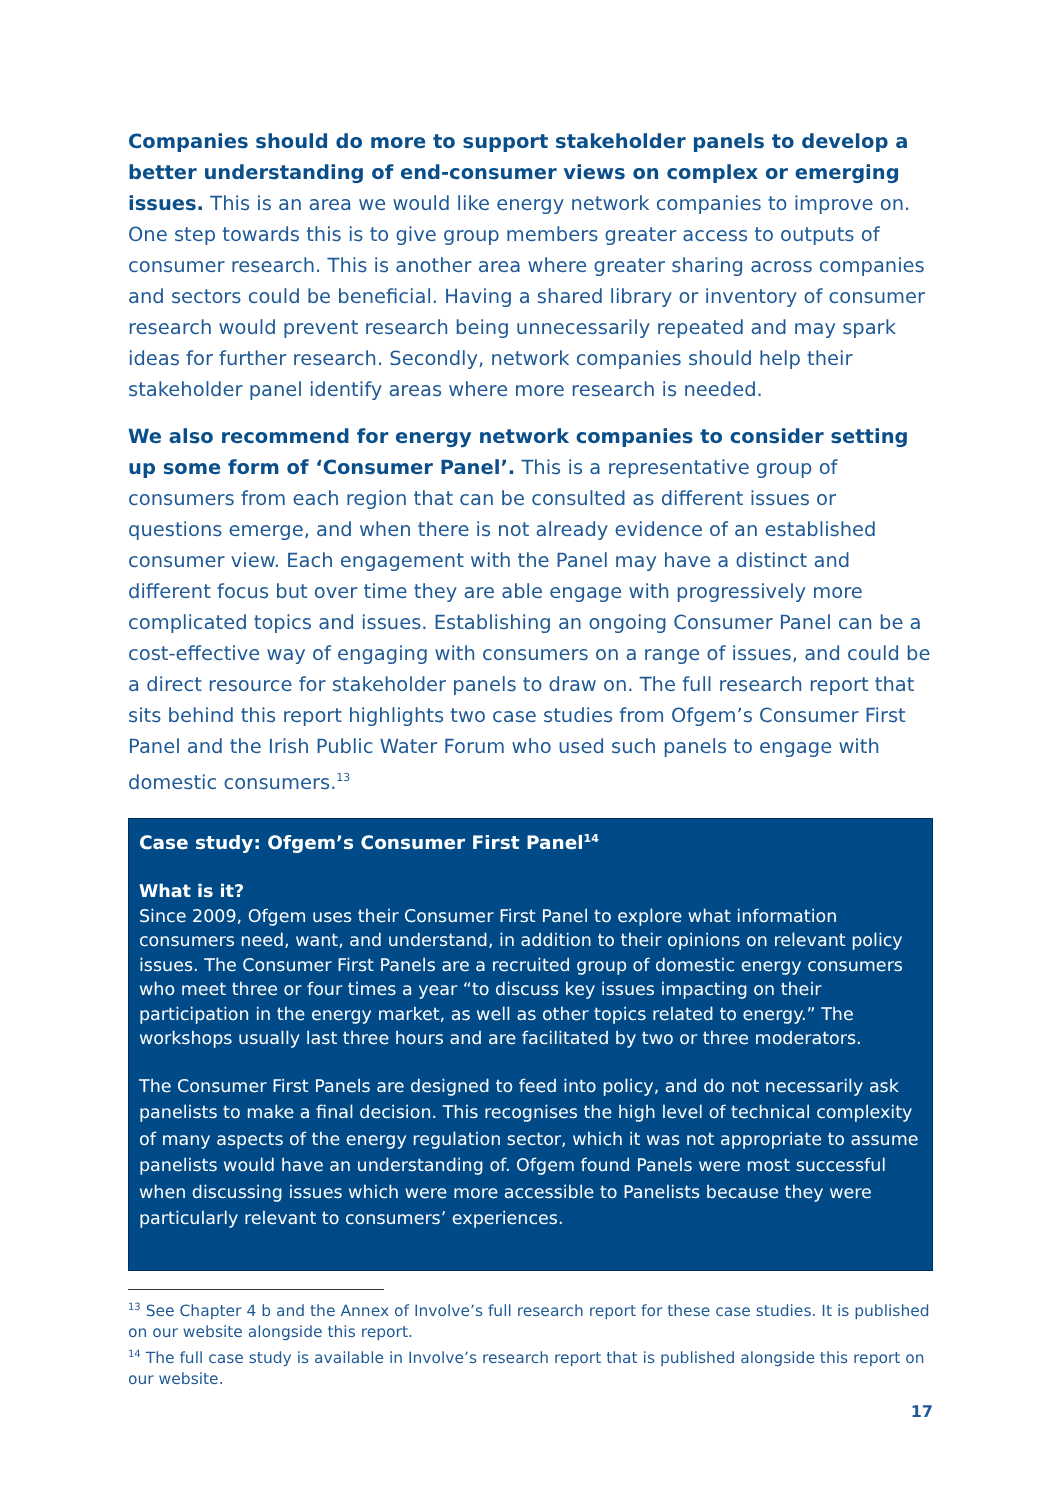Companies should do more to support stakeholder panels to develop a better understanding of end-consumer views on complex or emerging issues. This is an area we would like energy network companies to improve on. One step towards this is to give group members greater access to outputs of consumer research. This is another area where greater sharing across companies and sectors could be beneficial. Having a shared library or inventory of consumer research would prevent research being unnecessarily repeated and may spark ideas for further research. Secondly, network companies should help their stakeholder panel identify areas where more research is needed.
We also recommend for energy network companies to consider setting up some form of ‘Consumer Panel’. This is a representative group of consumers from each region that can be consulted as different issues or questions emerge, and when there is not already evidence of an established consumer view. Each engagement with the Panel may have a distinct and different focus but over time they are able engage with progressively more complicated topics and issues. Establishing an ongoing Consumer Panel can be a cost-effective way of engaging with consumers on a range of issues, and could be a direct resource for stakeholder panels to draw on. The full research report that sits behind this report highlights two case studies from Ofgem’s Consumer First Panel and the Irish Public Water Forum who used such panels to engage with domestic consumers.<sup>13</sup>
Case study: Ofgem’s Consumer First Panel<sup>14</sup>
What is it?
Since 2009, Ofgem uses their Consumer First Panel to explore what information consumers need, want, and understand, in addition to their opinions on relevant policy issues. The Consumer First Panels are a recruited group of domestic energy consumers who meet three or four times a year “to discuss key issues impacting on their participation in the energy market, as well as other topics related to energy.” The workshops usually last three hours and are facilitated by two or three moderators.
The Consumer First Panels are designed to feed into policy, and do not necessarily ask panelists to make a final decision. This recognises the high level of technical complexity of many aspects of the energy regulation sector, which it was not appropriate to assume panelists would have an understanding of. Ofgem found Panels were most successful when discussing issues which were more accessible to Panelists because they were particularly relevant to consumers’ experiences.
<sup>13</sup> See Chapter 4 b and the Annex of Involve’s full research report for these case studies. It is published on our website alongside this report.
<sup>14</sup> The full case study is available in Involve’s research report that is published alongside this report on our website.
17